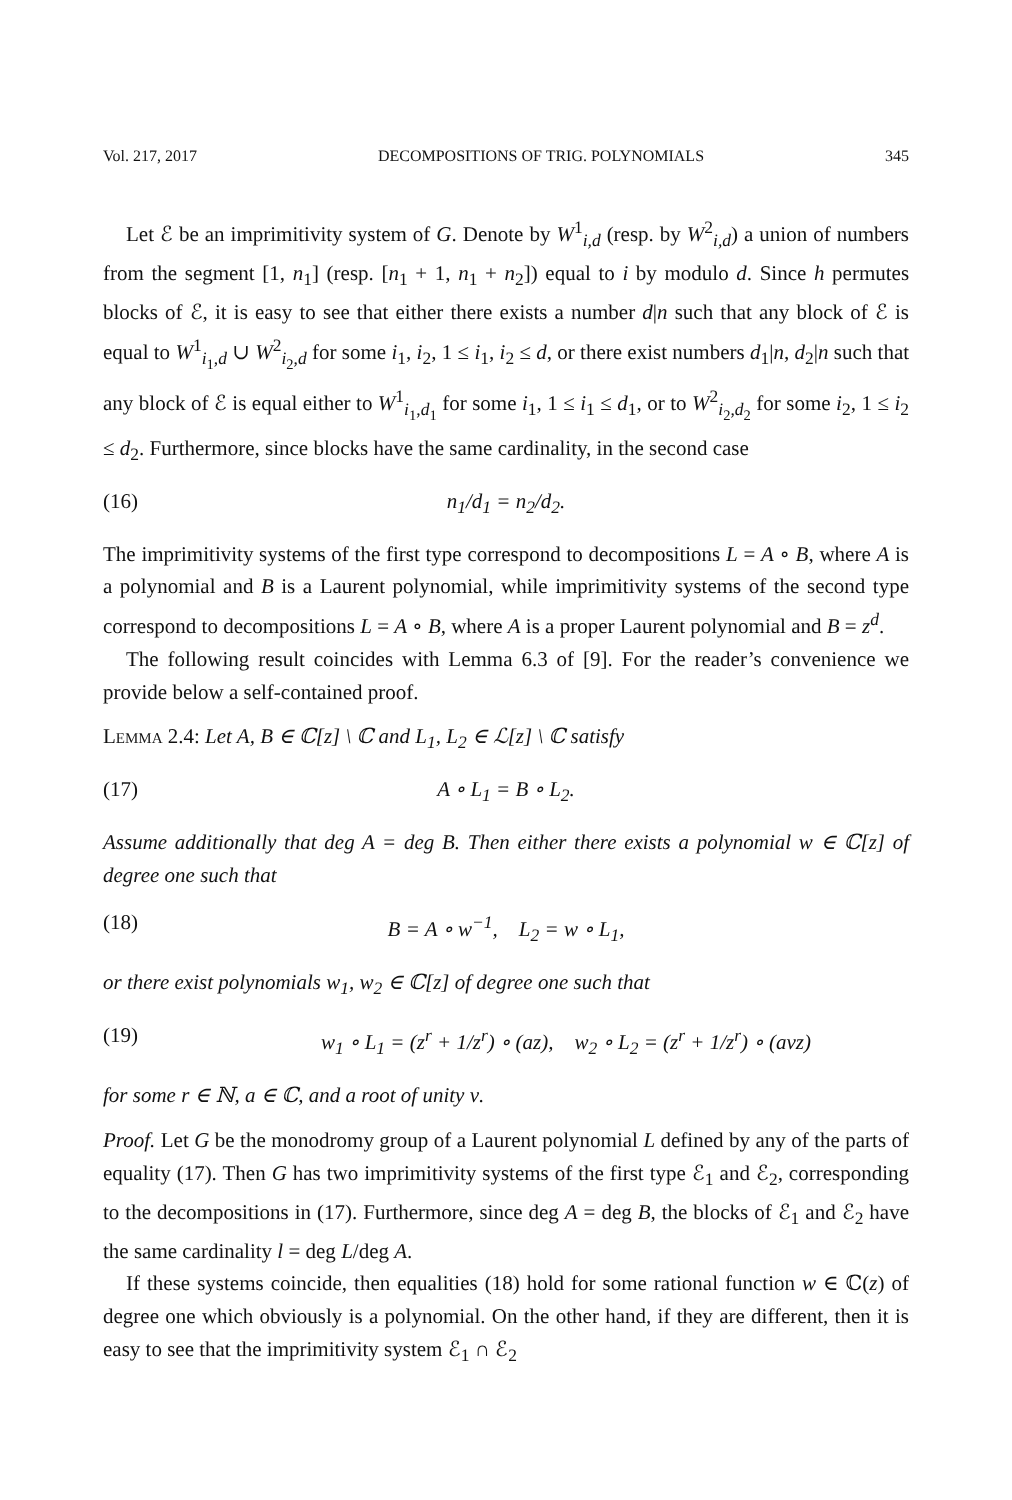Vol. 217, 2017 DECOMPOSITIONS OF TRIG. POLYNOMIALS 345
Let ℰ be an imprimitivity system of G. Denote by W<sup>1</sup><sub>i,d</sub> (resp. by W<sup>2</sup><sub>i,d</sub>) a union of numbers from the segment [1, n<sub>1</sub>] (resp. [n<sub>1</sub> + 1, n<sub>1</sub> + n<sub>2</sub>]) equal to i by modulo d. Since h permutes blocks of ℰ, it is easy to see that either there exists a number d|n such that any block of ℰ is equal to W<sup>1</sup><sub>i<sub>1</sub>,d</sub> ∪ W<sup>2</sup><sub>i<sub>2</sub>,d</sub> for some i<sub>1</sub>, i<sub>2</sub>, 1 ≤ i<sub>1</sub>, i<sub>2</sub> ≤ d, or there exist numbers d<sub>1</sub>|n, d<sub>2</sub>|n such that any block of ℰ is equal either to W<sup>1</sup><sub>i<sub>1</sub>,d<sub>1</sub></sub> for some i<sub>1</sub>, 1 ≤ i<sub>1</sub> ≤ d<sub>1</sub>, or to W<sup>2</sup><sub>i<sub>2</sub>,d<sub>2</sub></sub> for some i<sub>2</sub>, 1 ≤ i<sub>2</sub> ≤ d<sub>2</sub>. Furthermore, since blocks have the same cardinality, in the second case
(16) n<sub>1</sub>/d<sub>1</sub> = n<sub>2</sub>/d<sub>2</sub>.
The imprimitivity systems of the first type correspond to decompositions L = A ∘ B, where A is a polynomial and B is a Laurent polynomial, while imprimitivity systems of the second type correspond to decompositions L = A ∘ B, where A is a proper Laurent polynomial and B = z<sup>d</sup>.
The following result coincides with Lemma 6.3 of [9]. For the reader’s convenience we provide below a self-contained proof.
Lemma 2.4: Let A, B ∈ ℂ[z] \ ℂ and L<sub>1</sub>, L<sub>2</sub> ∈ ℒ[z] \ ℂ satisfy
(17) A ∘ L<sub>1</sub> = B ∘ L<sub>2</sub>.
Assume additionally that deg A = deg B. Then either there exists a polynomial w ∈ ℂ[z] of degree one such that
(18) B = A ∘ w<sup>−1</sup>, L<sub>2</sub> = w ∘ L<sub>1</sub>,
or there exist polynomials w<sub>1</sub>, w<sub>2</sub> ∈ ℂ[z] of degree one such that
(19) w<sub>1</sub> ∘ L<sub>1</sub> = (z<sup>r</sup> + 1/z<sup>r</sup>) ∘ (az), w<sub>2</sub> ∘ L<sub>2</sub> = (z<sup>r</sup> + 1/z<sup>r</sup>) ∘ (aνz)
for some r ∈ ℕ, a ∈ ℂ, and a root of unity ν.
Proof. Let G be the monodromy group of a Laurent polynomial L defined by any of the parts of equality (17). Then G has two imprimitivity systems of the first type ℰ<sub>1</sub> and ℰ<sub>2</sub>, corresponding to the decompositions in (17). Furthermore, since deg A = deg B, the blocks of ℰ<sub>1</sub> and ℰ<sub>2</sub> have the same cardinality l = deg L/deg A.
If these systems coincide, then equalities (18) hold for some rational function w ∈ ℂ(z) of degree one which obviously is a polynomial. On the other hand, if they are different, then it is easy to see that the imprimitivity system ℰ<sub>1</sub> ∩ ℰ<sub>2</sub>